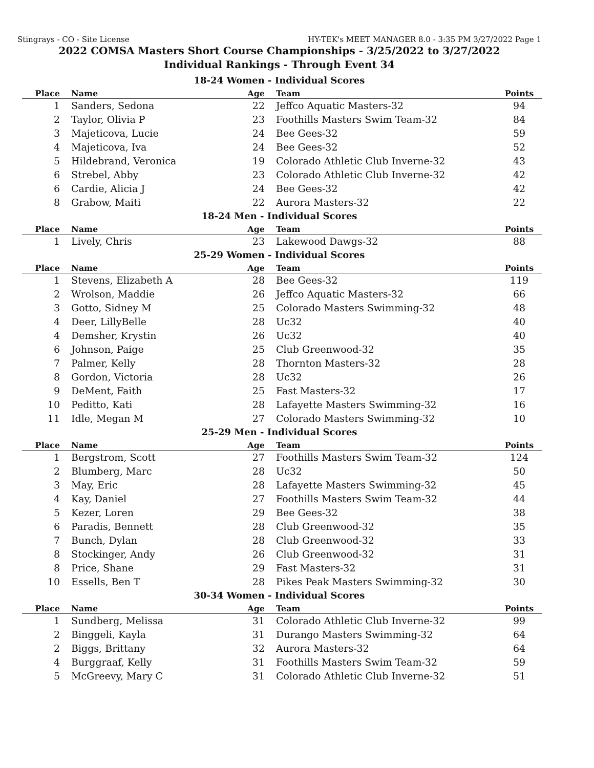Stingrays - CO - Site License HY-TEK's MEET MANAGER 8.0 - 3:35 PM 3/27/2022 Page 1
2022 COMSA Masters Short Course Championships - 3/25/2022 to 3/27/2022
Individual Rankings - Through Event 34
18-24 Women - Individual Scores
| Place | Name | Age | Team | Points |
| --- | --- | --- | --- | --- |
| 1 | Sanders, Sedona | 22 | Jeffco Aquatic Masters-32 | 94 |
| 2 | Taylor, Olivia P | 23 | Foothills Masters Swim Team-32 | 84 |
| 3 | Majeticova, Lucie | 24 | Bee Gees-32 | 59 |
| 4 | Majeticova, Iva | 24 | Bee Gees-32 | 52 |
| 5 | Hildebrand, Veronica | 19 | Colorado Athletic Club Inverne-32 | 43 |
| 6 | Strebel, Abby | 23 | Colorado Athletic Club Inverne-32 | 42 |
| 6 | Cardie, Alicia J | 24 | Bee Gees-32 | 42 |
| 8 | Grabow, Maiti | 22 | Aurora Masters-32 | 22 |
18-24 Men - Individual Scores
| Place | Name | Age | Team | Points |
| --- | --- | --- | --- | --- |
| 1 | Lively, Chris | 23 | Lakewood Dawgs-32 | 88 |
25-29 Women - Individual Scores
| Place | Name | Age | Team | Points |
| --- | --- | --- | --- | --- |
| 1 | Stevens, Elizabeth A | 28 | Bee Gees-32 | 119 |
| 2 | Wrolson, Maddie | 26 | Jeffco Aquatic Masters-32 | 66 |
| 3 | Gotto, Sidney M | 25 | Colorado Masters Swimming-32 | 48 |
| 4 | Deer, LillyBelle | 28 | Uc32 | 40 |
| 4 | Demsher, Krystin | 26 | Uc32 | 40 |
| 6 | Johnson, Paige | 25 | Club Greenwood-32 | 35 |
| 7 | Palmer, Kelly | 28 | Thornton Masters-32 | 28 |
| 8 | Gordon, Victoria | 28 | Uc32 | 26 |
| 9 | DeMent, Faith | 25 | Fast Masters-32 | 17 |
| 10 | Peditto, Kati | 28 | Lafayette Masters Swimming-32 | 16 |
| 11 | Idle, Megan M | 27 | Colorado Masters Swimming-32 | 10 |
25-29 Men - Individual Scores
| Place | Name | Age | Team | Points |
| --- | --- | --- | --- | --- |
| 1 | Bergstrom, Scott | 27 | Foothills Masters Swim Team-32 | 124 |
| 2 | Blumberg, Marc | 28 | Uc32 | 50 |
| 3 | May, Eric | 28 | Lafayette Masters Swimming-32 | 45 |
| 4 | Kay, Daniel | 27 | Foothills Masters Swim Team-32 | 44 |
| 5 | Kezer, Loren | 29 | Bee Gees-32 | 38 |
| 6 | Paradis, Bennett | 28 | Club Greenwood-32 | 35 |
| 7 | Bunch, Dylan | 28 | Club Greenwood-32 | 33 |
| 8 | Stockinger, Andy | 26 | Club Greenwood-32 | 31 |
| 8 | Price, Shane | 29 | Fast Masters-32 | 31 |
| 10 | Essells, Ben T | 28 | Pikes Peak Masters Swimming-32 | 30 |
30-34 Women - Individual Scores
| Place | Name | Age | Team | Points |
| --- | --- | --- | --- | --- |
| 1 | Sundberg, Melissa | 31 | Colorado Athletic Club Inverne-32 | 99 |
| 2 | Binggeli, Kayla | 31 | Durango Masters Swimming-32 | 64 |
| 2 | Biggs, Brittany | 32 | Aurora Masters-32 | 64 |
| 4 | Burggraaf, Kelly | 31 | Foothills Masters Swim Team-32 | 59 |
| 5 | McGreevy, Mary C | 31 | Colorado Athletic Club Inverne-32 | 51 |